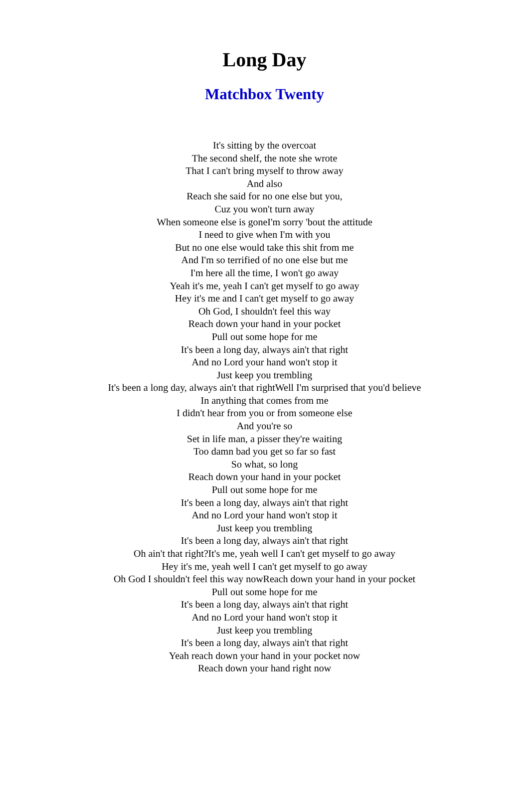Long Day
Matchbox Twenty
It's sitting by the overcoat
The second shelf, the note she wrote
That I can't bring myself to throw away
And also
Reach she said for no one else but you,
Cuz you won't turn away
When someone else is goneI'm sorry 'bout the attitude
I need to give when I'm with you
But no one else would take this shit from me
And I'm so terrified of no one else but me
I'm here all the time, I won't go away
Yeah it's me, yeah I can't get myself to go away
Hey it's me and I can't get myself to go away
Oh God, I shouldn't feel this way
Reach down your hand in your pocket
Pull out some hope for me
It's been a long day, always ain't that right
And no Lord your hand won't stop it
Just keep you trembling
It's been a long day, always ain't that rightWell I'm surprised that you'd believe
In anything that comes from me
I didn't hear from you or from someone else
And you're so
Set in life man, a pisser they're waiting
Too damn bad you get so far so fast
So what, so long
Reach down your hand in your pocket
Pull out some hope for me
It's been a long day, always ain't that right
And no Lord your hand won't stop it
Just keep you trembling
It's been a long day, always ain't that right
Oh ain't that right?It's me, yeah well I can't get myself to go away
Hey it's me, yeah well I can't get myself to go away
Oh God I shouldn't feel this way nowReach down your hand in your pocket
Pull out some hope for me
It's been a long day, always ain't that right
And no Lord your hand won't stop it
Just keep you trembling
It's been a long day, always ain't that right
Yeah reach down your hand in your pocket now
Reach down your hand right now